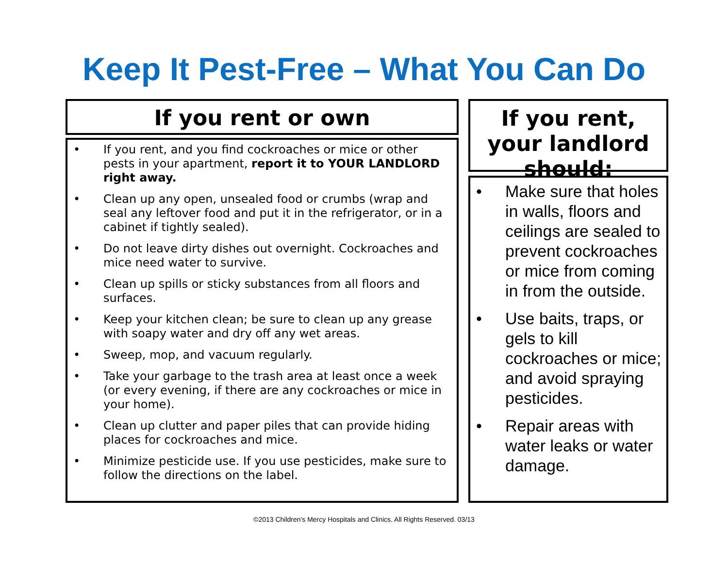Keep It Pest-Free – What You Can Do
If you rent or own
• If you rent, and you find cockroaches or mice or other pests in your apartment, report it to YOUR LANDLORD right away.
• Clean up any open, unsealed food or crumbs (wrap and seal any leftover food and put it in the refrigerator, or in a cabinet if tightly sealed).
• Do not leave dirty dishes out overnight. Cockroaches and mice need water to survive.
• Clean up spills or sticky substances from all floors and surfaces.
• Keep your kitchen clean; be sure to clean up any grease with soapy water and dry off any wet areas.
• Sweep, mop, and vacuum regularly.
• Take your garbage to the trash area at least once a week (or every evening, if there are any cockroaches or mice in your home).
• Clean up clutter and paper piles that can provide hiding places for cockroaches and mice.
• Minimize pesticide use. If you use pesticides, make sure to follow the directions on the label.
If you rent, your landlord should:
• Make sure that holes in walls, floors and ceilings are sealed to prevent cockroaches or mice from coming in from the outside.
• Use baits, traps, or gels to kill cockroaches or mice; and avoid spraying pesticides.
• Repair areas with water leaks or water damage.
©2013 Children's Mercy Hospitals and Clinics. All Rights Reserved. 03/13